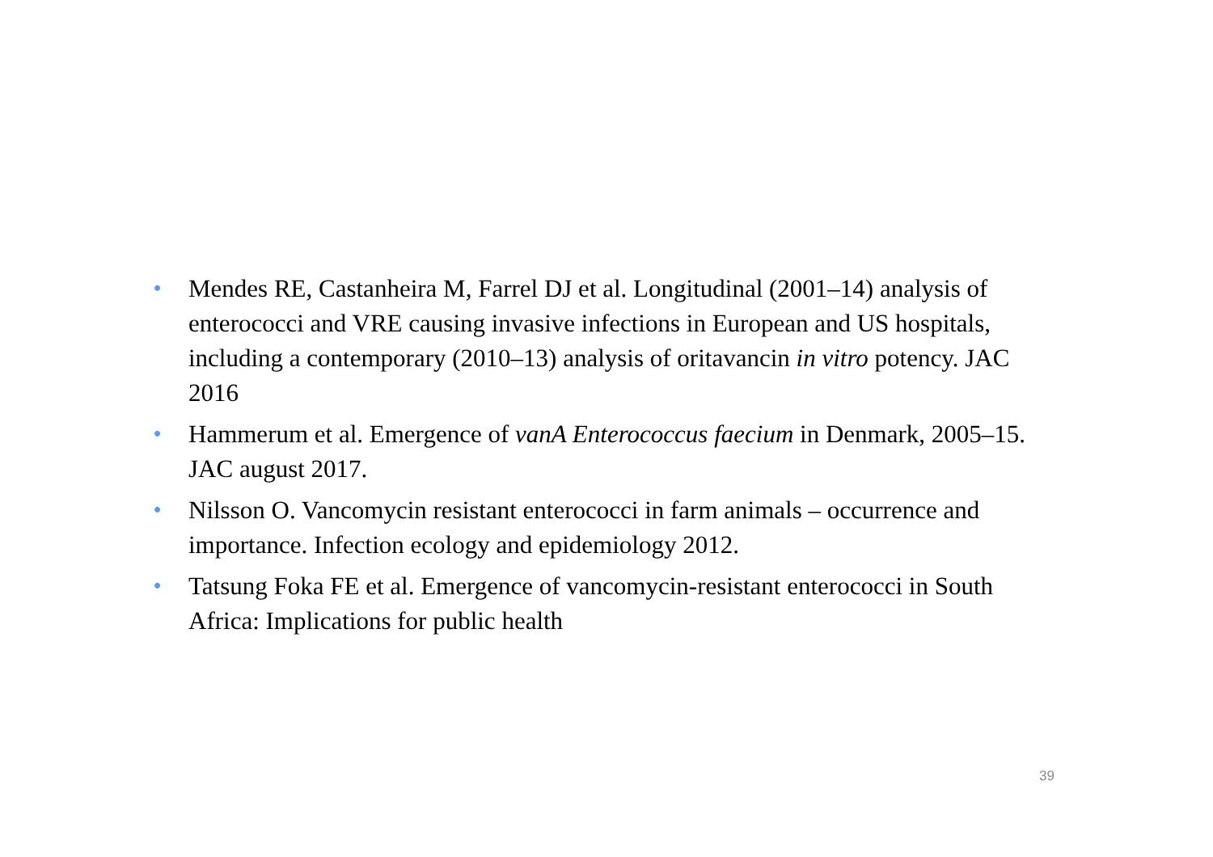• Mendes RE, Castanheira M, Farrel DJ et al. Longitudinal (2001–14) analysis of enterococci and VRE causing invasive infections in European and US hospitals, including a contemporary (2010–13) analysis of oritavancin in vitro potency. JAC 2016
• Hammerum et al. Emergence of vanA Enterococcus faecium in Denmark, 2005–15. JAC august 2017.
• Nilsson O. Vancomycin resistant enterococci in farm animals – occurrence and importance. Infection ecology and epidemiology 2012.
• Tatsung Foka FE et al. Emergence of vancomycin-resistant enterococci in South Africa: Implications for public health
39